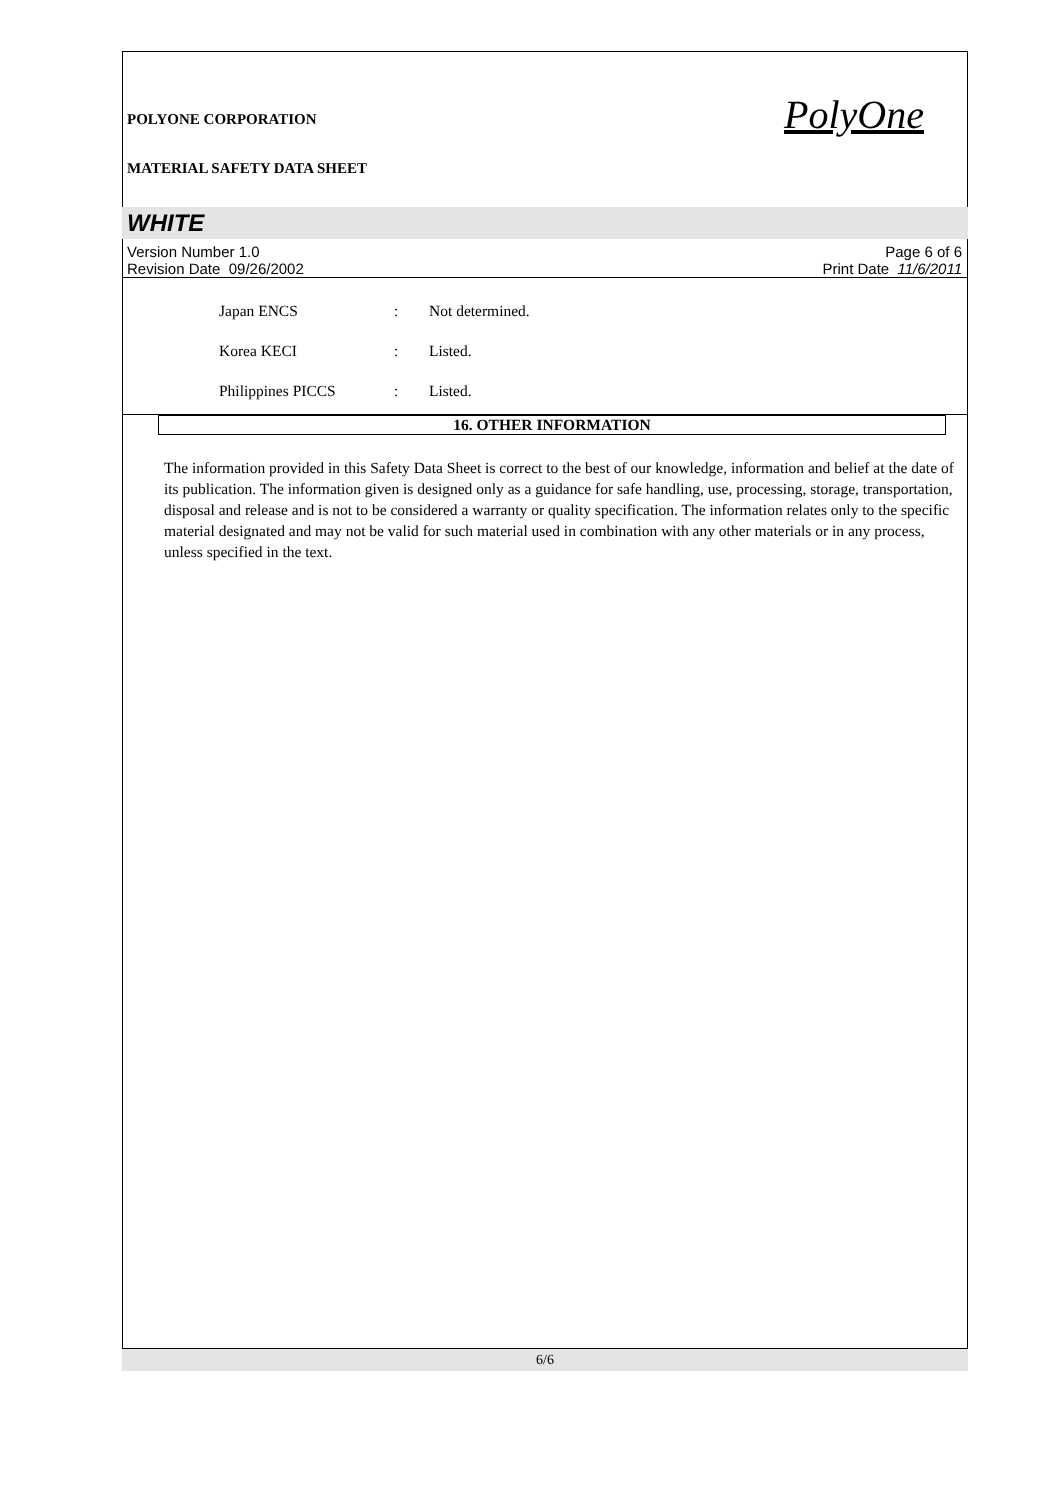POLYONE CORPORATION
MATERIAL SAFETY DATA SHEET
PolyOne
WHITE
Version Number 1.0
Revision Date 09/26/2002
Page 6 of 6
Print Date 11/6/2011
Japan ENCS: Not determined.
Korea KECI: Listed.
Philippines PICCS: Listed.
16. OTHER INFORMATION
The information provided in this Safety Data Sheet is correct to the best of our knowledge, information and belief at the date of its publication. The information given is designed only as a guidance for safe handling, use, processing, storage, transportation, disposal and release and is not to be considered a warranty or quality specification. The information relates only to the specific material designated and may not be valid for such material used in combination with any other materials or in any process, unless specified in the text.
6/6